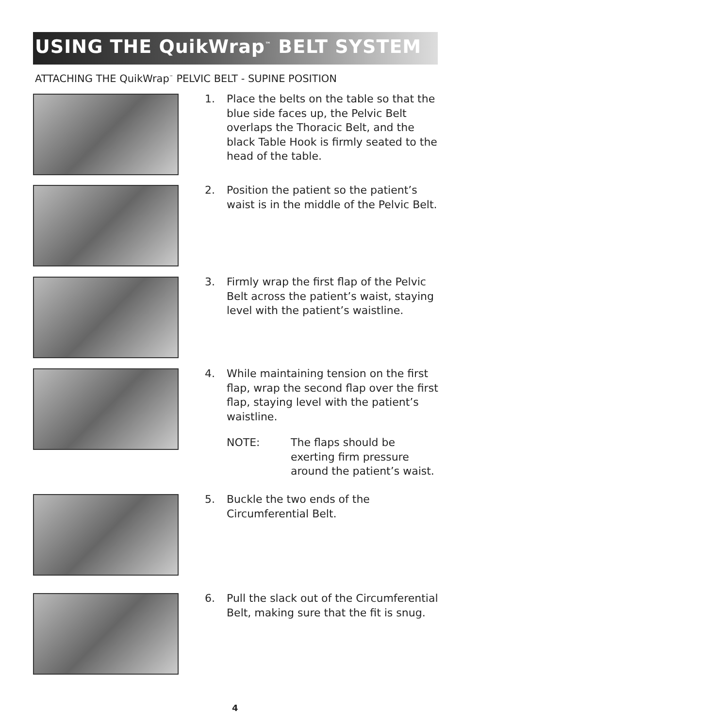USING THE QuikWrap<sup>™</sup> BELT SYSTEM
ATTACHING THE QuikWrap<sup>™</sup> PELVIC BELT - SUPINE POSITION
1. Place the belts on the table so that the blue side faces up, the Pelvic Belt overlaps the Thoracic Belt, and the black Table Hook is firmly seated to the head of the table.
2. Position the patient so the patient’s waist is in the middle of the Pelvic Belt.
3. Firmly wrap the first flap of the Pelvic Belt across the patient’s waist, staying level with the patient’s waistline.
4. While maintaining tension on the first flap, wrap the second flap over the first flap, staying level with the patient’s waistline.
NOTE: The flaps should be exerting firm pressure around the patient’s waist.
5. Buckle the two ends of the
Circumferential Belt.
6. Pull the slack out of the Circumferential Belt, making sure that the fit is snug.
4